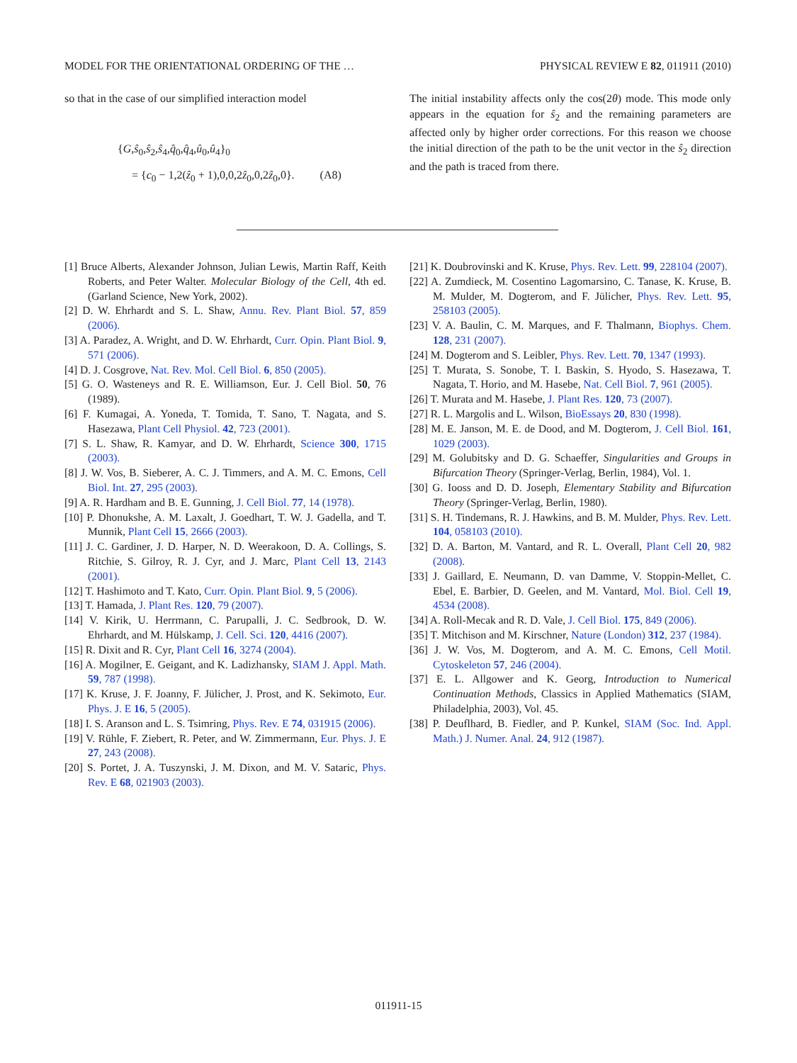MODEL FOR THE ORIENTATIONAL ORDERING OF THE … PHYSICAL REVIEW E 82, 011911 (2010)
so that in the case of our simplified interaction model
{G,ŝ<sub>0</sub>,ŝ<sub>2</sub>,ŝ<sub>4</sub>,q̂<sub>0</sub>,q̂<sub>4</sub>,û<sub>0</sub>,û<sub>4</sub>}<sub>0</sub>
= {c<sub>0</sub> − 1,2(ẑ<sub>0</sub> + 1),0,0,2ẑ<sub>0</sub>,0,2ẑ<sub>0</sub>,0}. (A8)
The initial instability affects only the cos(2θ) mode. This mode only appears in the equation for ŝ<sub>2</sub> and the remaining parameters are affected only by higher order corrections. For this reason we choose the initial direction of the path to be the unit vector in the ŝ<sub>2</sub> direction and the path is traced from there.
[1] Bruce Alberts, Alexander Johnson, Julian Lewis, Martin Raff, Keith Roberts, and Peter Walter. Molecular Biology of the Cell, 4th ed. (Garland Science, New York, 2002).
[2] D. W. Ehrhardt and S. L. Shaw, Annu. Rev. Plant Biol. 57, 859 (2006).
[3] A. Paradez, A. Wright, and D. W. Ehrhardt, Curr. Opin. Plant Biol. 9, 571 (2006).
[4] D. J. Cosgrove, Nat. Rev. Mol. Cell Biol. 6, 850 (2005).
[5] G. O. Wasteneys and R. E. Williamson, Eur. J. Cell Biol. 50, 76 (1989).
[6] F. Kumagai, A. Yoneda, T. Tomida, T. Sano, T. Nagata, and S. Hasezawa, Plant Cell Physiol. 42, 723 (2001).
[7] S. L. Shaw, R. Kamyar, and D. W. Ehrhardt, Science 300, 1715 (2003).
[8] J. W. Vos, B. Sieberer, A. C. J. Timmers, and A. M. C. Emons, Cell Biol. Int. 27, 295 (2003).
[9] A. R. Hardham and B. E. Gunning, J. Cell Biol. 77, 14 (1978).
[10] P. Dhonukshe, A. M. Laxalt, J. Goedhart, T. W. J. Gadella, and T. Munnik, Plant Cell 15, 2666 (2003).
[11] J. C. Gardiner, J. D. Harper, N. D. Weerakoon, D. A. Collings, S. Ritchie, S. Gilroy, R. J. Cyr, and J. Marc, Plant Cell 13, 2143 (2001).
[12] T. Hashimoto and T. Kato, Curr. Opin. Plant Biol. 9, 5 (2006).
[13] T. Hamada, J. Plant Res. 120, 79 (2007).
[14] V. Kirik, U. Herrmann, C. Parupalli, J. C. Sedbrook, D. W. Ehrhardt, and M. Hülskamp, J. Cell. Sci. 120, 4416 (2007).
[15] R. Dixit and R. Cyr, Plant Cell 16, 3274 (2004).
[16] A. Mogilner, E. Geigant, and K. Ladizhansky, SIAM J. Appl. Math. 59, 787 (1998).
[17] K. Kruse, J. F. Joanny, F. Jülicher, J. Prost, and K. Sekimoto, Eur. Phys. J. E 16, 5 (2005).
[18] I. S. Aranson and L. S. Tsimring, Phys. Rev. E 74, 031915 (2006).
[19] V. Rühle, F. Ziebert, R. Peter, and W. Zimmermann, Eur. Phys. J. E 27, 243 (2008).
[20] S. Portet, J. A. Tuszynski, J. M. Dixon, and M. V. Sataric, Phys. Rev. E 68, 021903 (2003).
[21] K. Doubrovinski and K. Kruse, Phys. Rev. Lett. 99, 228104 (2007).
[22] A. Zumdieck, M. Cosentino Lagomarsino, C. Tanase, K. Kruse, B. M. Mulder, M. Dogterom, and F. Jülicher, Phys. Rev. Lett. 95, 258103 (2005).
[23] V. A. Baulin, C. M. Marques, and F. Thalmann, Biophys. Chem. 128, 231 (2007).
[24] M. Dogterom and S. Leibler, Phys. Rev. Lett. 70, 1347 (1993).
[25] T. Murata, S. Sonobe, T. I. Baskin, S. Hyodo, S. Hasezawa, T. Nagata, T. Horio, and M. Hasebe, Nat. Cell Biol. 7, 961 (2005).
[26] T. Murata and M. Hasebe, J. Plant Res. 120, 73 (2007).
[27] R. L. Margolis and L. Wilson, BioEssays 20, 830 (1998).
[28] M. E. Janson, M. E. de Dood, and M. Dogterom, J. Cell Biol. 161, 1029 (2003).
[29] M. Golubitsky and D. G. Schaeffer, Singularities and Groups in Bifurcation Theory (Springer-Verlag, Berlin, 1984), Vol. 1.
[30] G. Iooss and D. D. Joseph, Elementary Stability and Bifurcation Theory (Springer-Verlag, Berlin, 1980).
[31] S. H. Tindemans, R. J. Hawkins, and B. M. Mulder, Phys. Rev. Lett. 104, 058103 (2010).
[32] D. A. Barton, M. Vantard, and R. L. Overall, Plant Cell 20, 982 (2008).
[33] J. Gaillard, E. Neumann, D. van Damme, V. Stoppin-Mellet, C. Ebel, E. Barbier, D. Geelen, and M. Vantard, Mol. Biol. Cell 19, 4534 (2008).
[34] A. Roll-Mecak and R. D. Vale, J. Cell Biol. 175, 849 (2006).
[35] T. Mitchison and M. Kirschner, Nature (London) 312, 237 (1984).
[36] J. W. Vos, M. Dogterom, and A. M. C. Emons, Cell Motil. Cytoskeleton 57, 246 (2004).
[37] E. L. Allgower and K. Georg, Introduction to Numerical Continuation Methods, Classics in Applied Mathematics (SIAM, Philadelphia, 2003), Vol. 45.
[38] P. Deuflhard, B. Fiedler, and P. Kunkel, SIAM (Soc. Ind. Appl. Math.) J. Numer. Anal. 24, 912 (1987).
011911-15